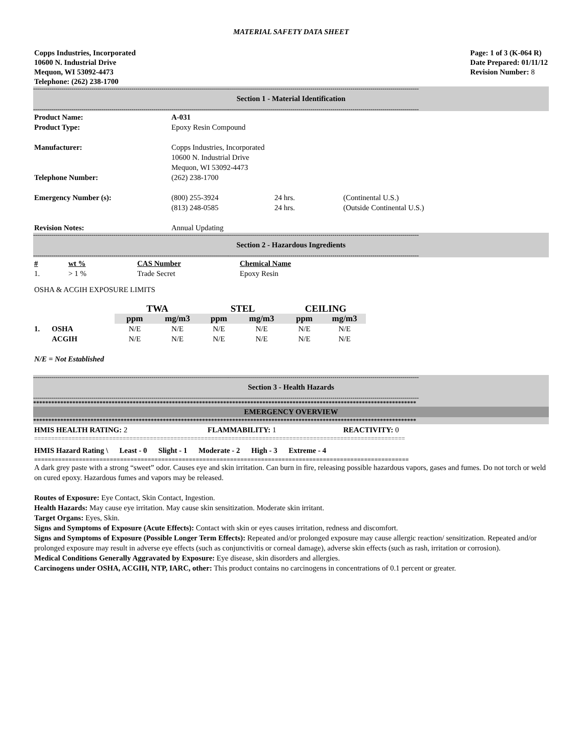MATERIAL SAFETY DATA SHEET
Copps Industries, Incorporated
10600 N. Industrial Drive
Mequon, WI 53092-4473
Telephone: (262) 238-1700
Page: 1 of 3 (K-064 R)
Date Prepared: 01/11/12
Revision Number: 8
------------------------------------------------------------------------------------------------------------------------------------------------------------------------------------------------
Section 1 - Material Identification
------------------------------------------------------------------------------------------------------------------------------------------------------------------------------------------------
| Product Name: | A-031 | | |
| Product Type: | Epoxy Resin Compound | | |
| Manufacturer: | Copps Industries, Incorporated 10600 N. Industrial Drive Mequon, WI 53092-4473 | | |
| Telephone Number: | (262) 238-1700 | | |
| Emergency Number (s): | (800) 255-3924 (813) 248-0585 | 24 hrs. 24 hrs. | (Continental U.S.) (Outside Continental U.S.) |
| Revision Notes: | Annual Updating | | |
------------------------------------------------------------------------------------------------------------------------------------------------------------------------------------------------
Section 2 - Hazardous Ingredients
------------------------------------------------------------------------------------------------------------------------------------------------------------------------------------------------
| # | wt % | CAS Number | Chemical Name |
| --- | --- | --- | --- |
| 1. | > 1 % | Trade Secret | Epoxy Resin |
OSHA & ACGIH EXPOSURE LIMITS
| | | TWA | | STEL | | CEILING | |
| | | ppm | mg/m3 | ppm | mg/m3 | ppm | mg/m3 |
| 1. | OSHA | N/E | N/E | N/E | N/E | N/E | N/E |
| | ACGIH | N/E | N/E | N/E | N/E | N/E | N/E |
N/E = Not Established
------------------------------------------------------------------------------------------------------------------------------------------------------------------------------------------------
Section 3 - Health Hazards
------------------------------------------------------------------------------------------------------------------------------------------------------------------------------------------------
*******************************************************************************************************************************
EMERGENCY OVERVIEW
*******************************************************************************************************************************
| HMIS HEALTH RATING: 2 | FLAMMABILITY: 1 | REACTIVITY: 0 |
=============================================================================================================
HMIS Hazard Rating \ Least - 0 Slight - 1 Moderate - 2 High - 3 Extreme - 4
=============================================================================================================
A dark grey paste with a strong “sweet” odor. Causes eye and skin irritation. Can burn in fire, releasing possible hazardous vapors, gases and fumes. Do not torch or weld on cured epoxy. Hazardous fumes and vapors may be released.
Routes of Exposure: Eye Contact, Skin Contact, Ingestion.
Health Hazards: May cause eye irritation. May cause skin sensitization. Moderate skin irritant.
Target Organs: Eyes, Skin.
Signs and Symptoms of Exposure (Acute Effects): Contact with skin or eyes causes irritation, redness and discomfort.
Signs and Symptoms of Exposure (Possible Longer Term Effects): Repeated and/or prolonged exposure may cause allergic reaction/ sensitization. Repeated and/or prolonged exposure may result in adverse eye effects (such as conjunctivitis or corneal damage), adverse skin effects (such as rash, irritation or corrosion).
Medical Conditions Generally Aggravated by Exposure: Eye disease, skin disorders and allergies.
Carcinogens under OSHA, ACGIH, NTP, IARC, other: This product contains no carcinogens in concentrations of 0.1 percent or greater.